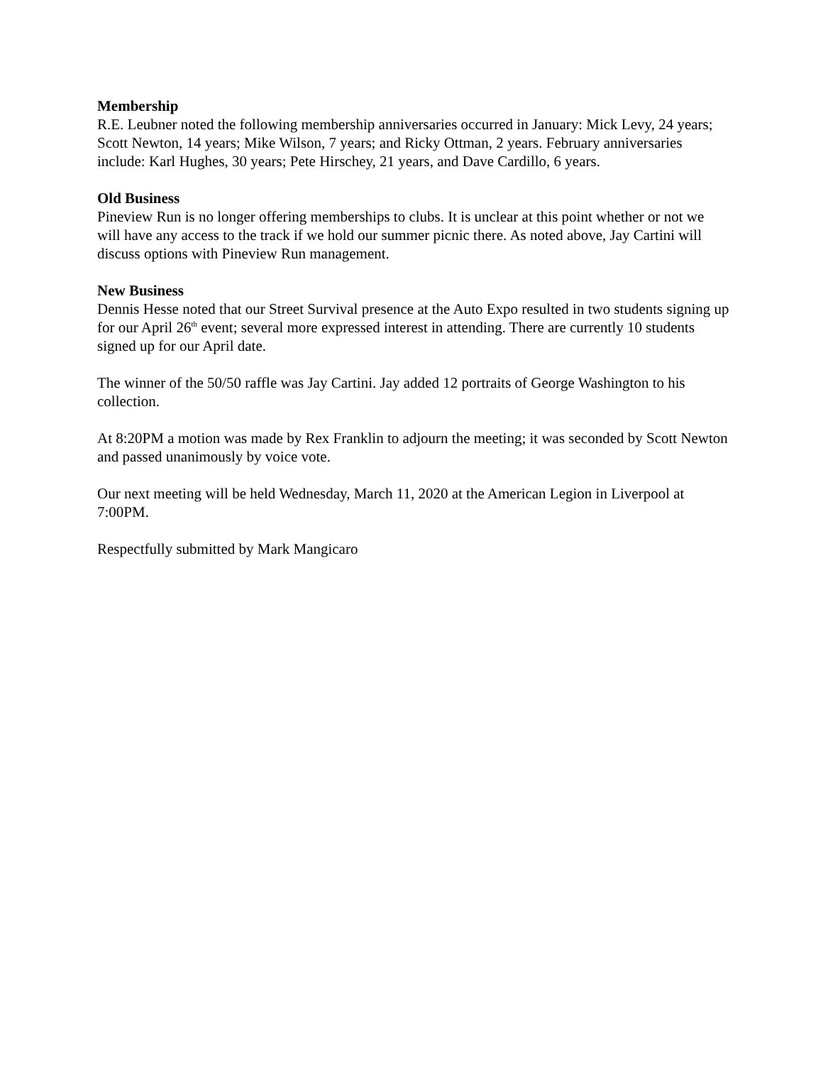Membership
R.E. Leubner noted the following membership anniversaries occurred in January: Mick Levy, 24 years; Scott Newton, 14 years; Mike Wilson, 7 years; and Ricky Ottman, 2 years. February anniversaries include: Karl Hughes, 30 years; Pete Hirschey, 21 years, and Dave Cardillo, 6 years.
Old Business
Pineview Run is no longer offering memberships to clubs. It is unclear at this point whether or not we will have any access to the track if we hold our summer picnic there. As noted above, Jay Cartini will discuss options with Pineview Run management.
New Business
Dennis Hesse noted that our Street Survival presence at the Auto Expo resulted in two students signing up for our April 26<sup>th</sup> event; several more expressed interest in attending. There are currently 10 students signed up for our April date.
The winner of the 50/50 raffle was Jay Cartini. Jay added 12 portraits of George Washington to his collection.
At 8:20PM a motion was made by Rex Franklin to adjourn the meeting; it was seconded by Scott Newton and passed unanimously by voice vote.
Our next meeting will be held Wednesday, March 11, 2020 at the American Legion in Liverpool at 7:00PM.
Respectfully submitted by Mark Mangicaro